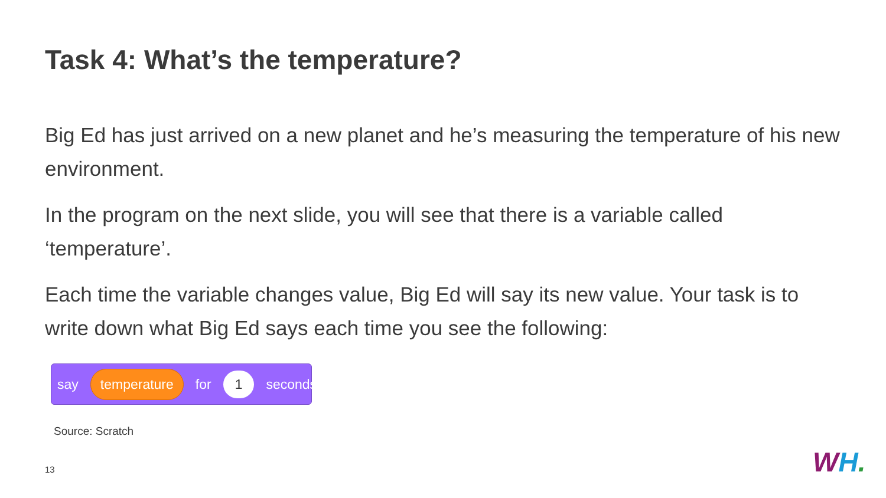Task 4: What’s the temperature?
Big Ed has just arrived on a new planet and he’s measuring the temperature of his new environment.
In the program on the next slide, you will see that there is a variable called ‘temperature’.
Each time the variable changes value, Big Ed will say its new value. Your task is to write down what Big Ed says each time you see the following:
say temperature for 1 seconds
Source: Scratch
13 WH.